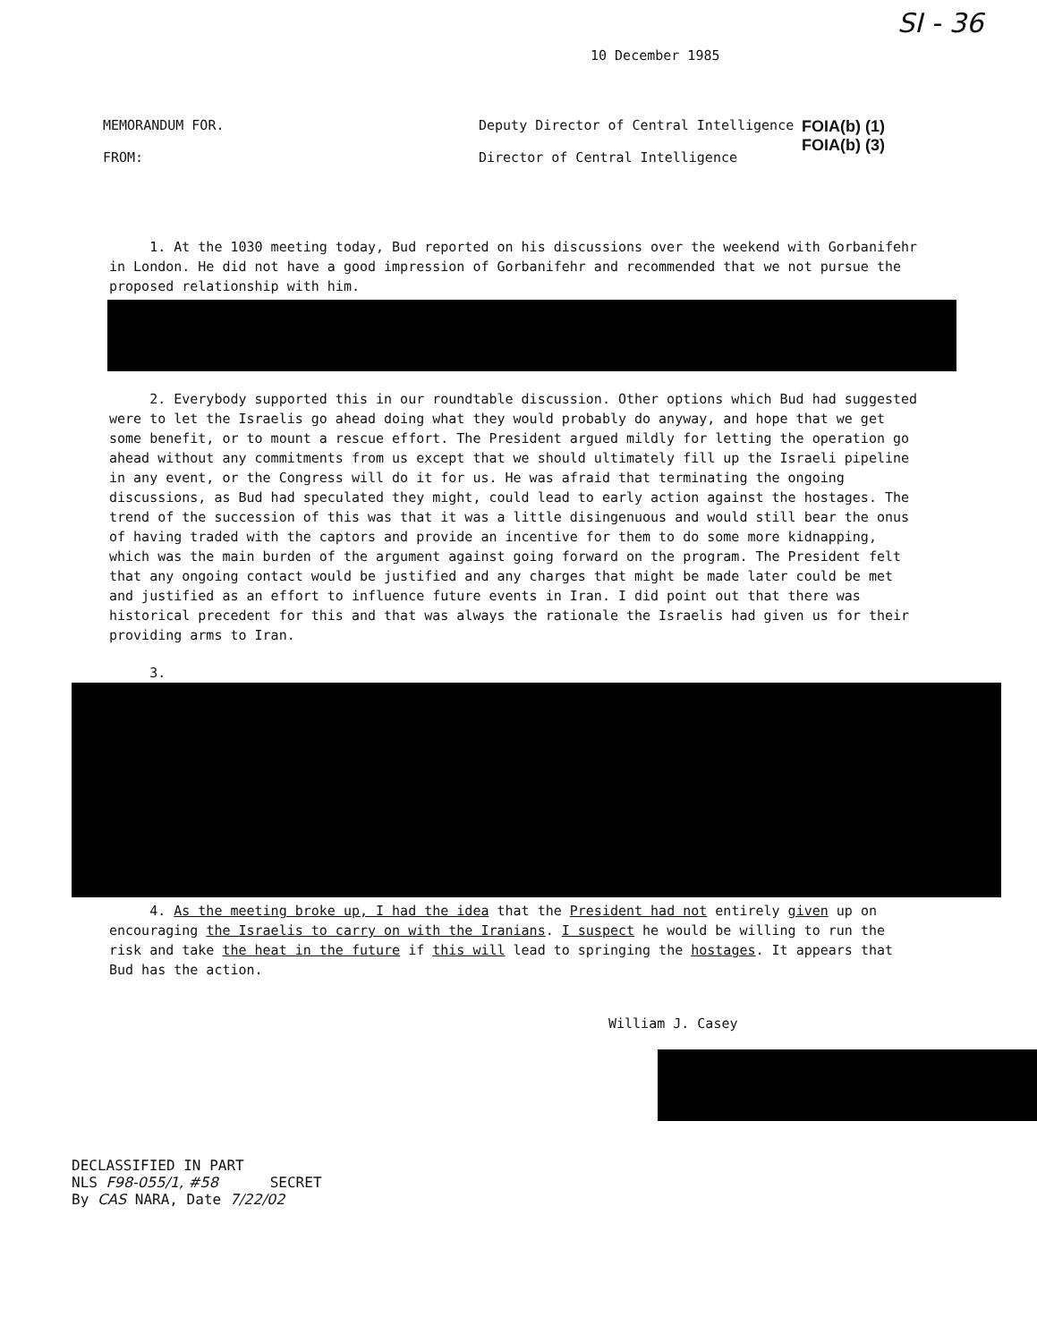SI - 36
10 December 1985
MEMORANDUM FOR.
FROM:
Deputy Director of Central Intelligence
Director of Central Intelligence
FOIA(b) (1)
FOIA(b) (3)
1. At the 1030 meeting today, Bud reported on his discussions over the weekend with Gorbanifehr in London. He did not have a good impression of Gorbanifehr and recommended that we not pursue the proposed relationship with him.
2. Everybody supported this in our roundtable discussion. Other options which Bud had suggested were to let the Israelis go ahead doing what they would probably do anyway, and hope that we get some benefit, or to mount a rescue effort. The President argued mildly for letting the operation go ahead without any commitments from us except that we should ultimately fill up the Israeli pipeline in any event, or the Congress will do it for us. He was afraid that terminating the ongoing discussions, as Bud had speculated they might, could lead to early action against the hostages. The trend of the succession of this was that it was a little disingenuous and would still bear the onus of having traded with the captors and provide an incentive for them to do some more kidnapping, which was the main burden of the argument against going forward on the program. The President felt that any ongoing contact would be justified and any charges that might be made later could be met and justified as an effort to influence future events in Iran. I did point out that there was historical precedent for this and that was always the rationale the Israelis had given us for their providing arms to Iran.
3.
4. As the meeting broke up, I had the idea that the President had not entirely given up on encouraging the Israelis to carry on with the Iranians. I suspect he would be willing to run the risk and take the heat in the future if this will lead to springing the hostages. It appears that Bud has the action.
William J. Casey
DECLASSIFIED IN PART
NLS F98-055/1, #58 SECRET
By CAS NARA, Date 7/22/02